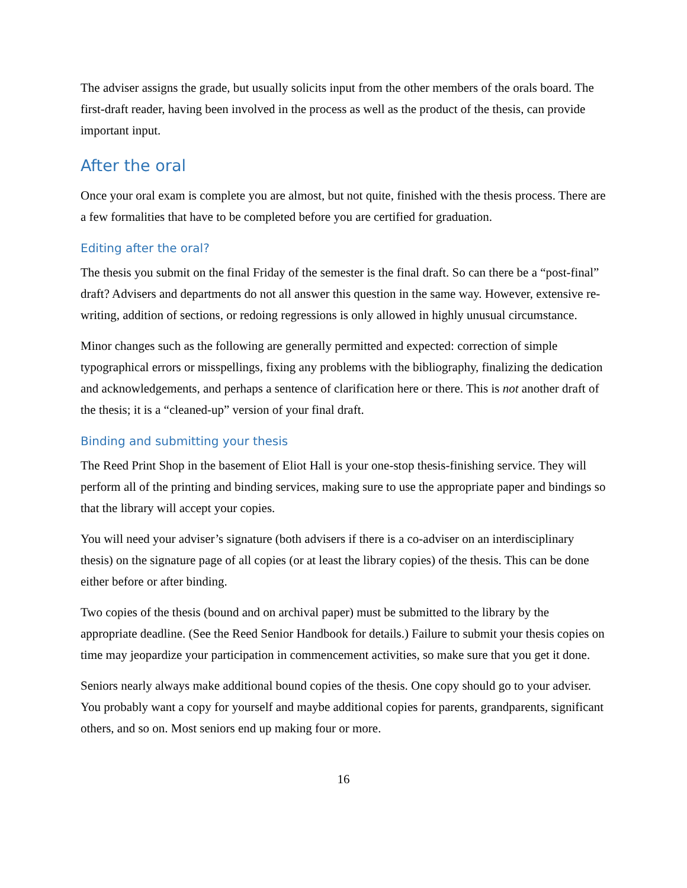The adviser assigns the grade, but usually solicits input from the other members of the orals board. The first-draft reader, having been involved in the process as well as the product of the thesis, can provide important input.
After the oral
Once your oral exam is complete you are almost, but not quite, finished with the thesis process. There are a few formalities that have to be completed before you are certified for graduation.
Editing after the oral?
The thesis you submit on the final Friday of the semester is the final draft. So can there be a “post-final” draft? Advisers and departments do not all answer this question in the same way. However, extensive re-writing, addition of sections, or redoing regressions is only allowed in highly unusual circumstance.
Minor changes such as the following are generally permitted and expected: correction of simple typographical errors or misspellings, fixing any problems with the bibliography, finalizing the dedication and acknowledgements, and perhaps a sentence of clarification here or there. This is not another draft of the thesis; it is a “cleaned-up” version of your final draft.
Binding and submitting your thesis
The Reed Print Shop in the basement of Eliot Hall is your one-stop thesis-finishing service. They will perform all of the printing and binding services, making sure to use the appropriate paper and bindings so that the library will accept your copies.
You will need your adviser’s signature (both advisers if there is a co-adviser on an interdisciplinary thesis) on the signature page of all copies (or at least the library copies) of the thesis. This can be done either before or after binding.
Two copies of the thesis (bound and on archival paper) must be submitted to the library by the appropriate deadline. (See the Reed Senior Handbook for details.) Failure to submit your thesis copies on time may jeopardize your participation in commencement activities, so make sure that you get it done.
Seniors nearly always make additional bound copies of the thesis. One copy should go to your adviser. You probably want a copy for yourself and maybe additional copies for parents, grandparents, significant others, and so on. Most seniors end up making four or more.
16